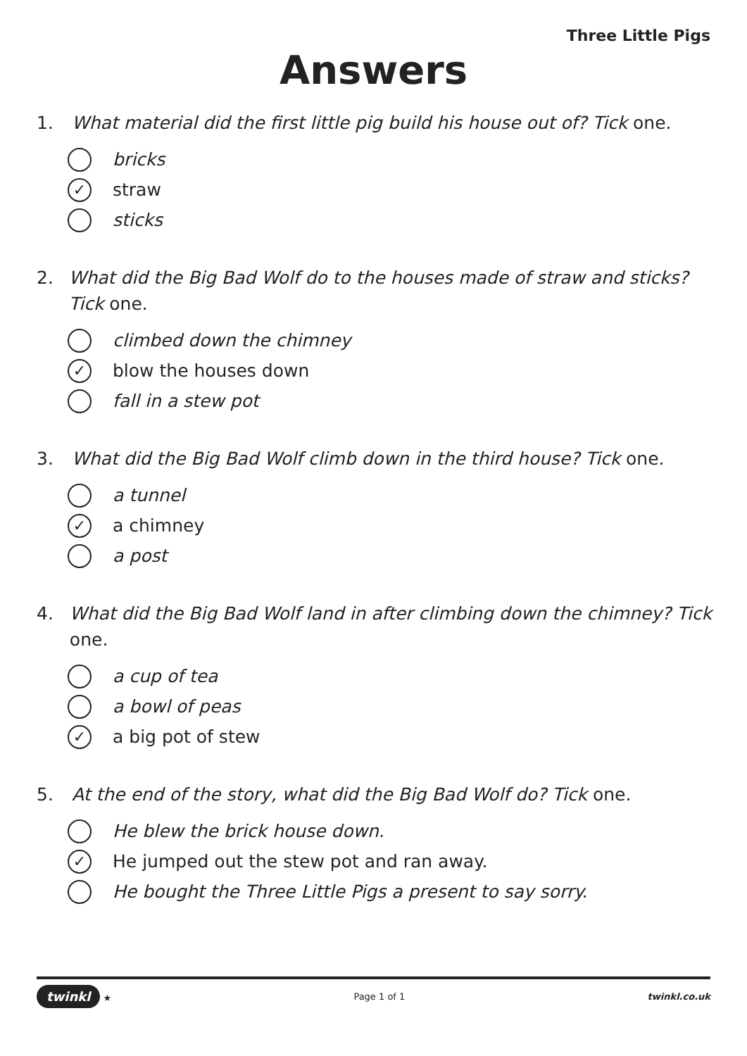Three Little Pigs
Answers
1. What material did the first little pig build his house out of? Tick one.
bricks
✓ straw
sticks
2. What did the Big Bad Wolf do to the houses made of straw and sticks? Tick one.
climbed down the chimney
✓ blow the houses down
fall in a stew pot
3. What did the Big Bad Wolf climb down in the third house? Tick one.
a tunnel
✓ a chimney
a post
4. What did the Big Bad Wolf land in after climbing down the chimney? Tick one.
a cup of tea
a bowl of peas
✓ a big pot of stew
5. At the end of the story, what did the Big Bad Wolf do? Tick one.
He blew the brick house down.
✓ He jumped out the stew pot and ran away.
He bought the Three Little Pigs a present to say sorry.
twinkl ★ Page 1 of 1 twinkl.co.uk